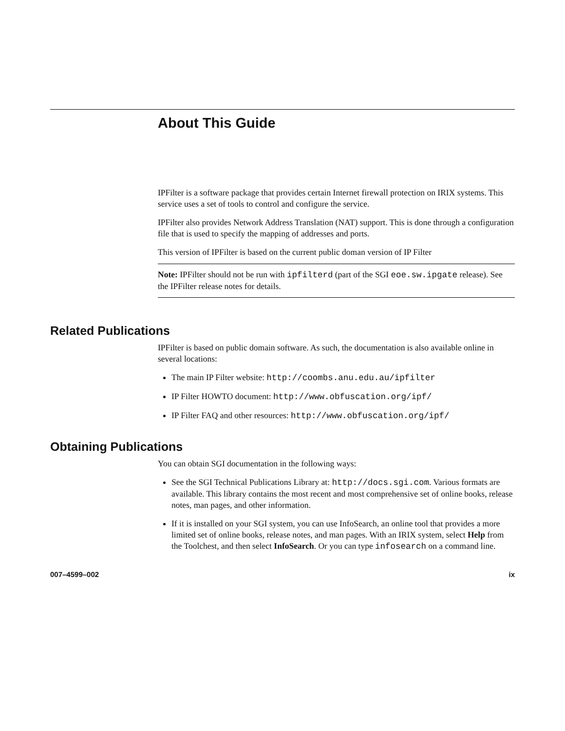About This Guide
IPFilter is a software package that provides certain Internet firewall protection on IRIX systems. This service uses a set of tools to control and configure the service.
IPFilter also provides Network Address Translation (NAT) support. This is done through a configuration file that is used to specify the mapping of addresses and ports.
This version of IPFilter is based on the current public doman version of IP Filter
Note: IPFilter should not be run with ipfilterd (part of the SGI eoe.sw.ipgate release). See the IPFilter release notes for details.
Related Publications
IPFilter is based on public domain software. As such, the documentation is also available online in several locations:
The main IP Filter website: http://coombs.anu.edu.au/ipfilter
IP Filter HOWTO document: http://www.obfuscation.org/ipf/
IP Filter FAQ and other resources: http://www.obfuscation.org/ipf/
Obtaining Publications
You can obtain SGI documentation in the following ways:
See the SGI Technical Publications Library at: http://docs.sgi.com. Various formats are available. This library contains the most recent and most comprehensive set of online books, release notes, man pages, and other information.
If it is installed on your SGI system, you can use InfoSearch, an online tool that provides a more limited set of online books, release notes, and man pages. With an IRIX system, select Help from the Toolchest, and then select InfoSearch. Or you can type infosearch on a command line.
007–4599–002 ix